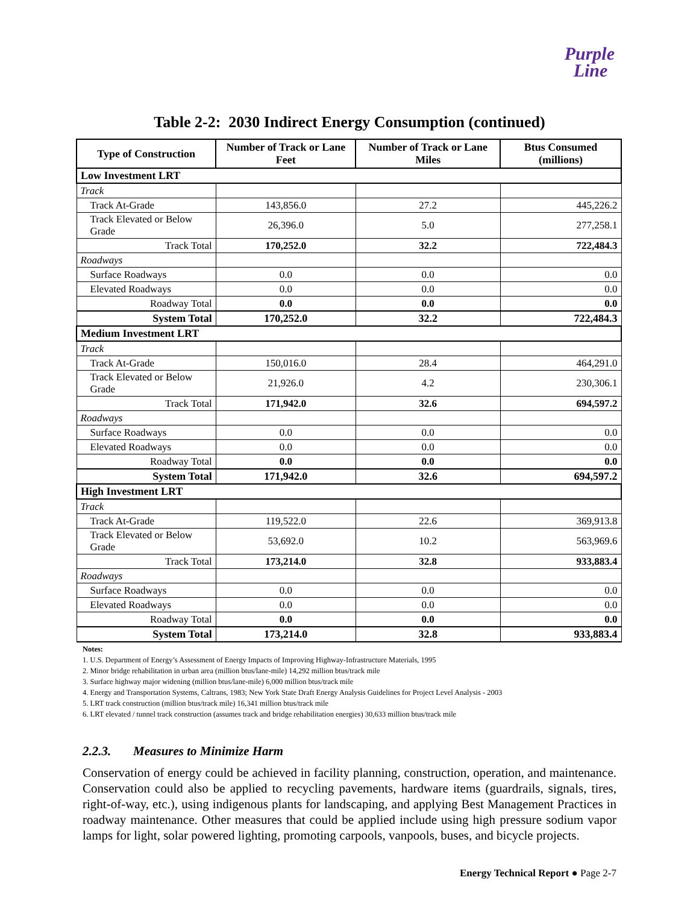Purple
Line
Table 2-2: 2030 Indirect Energy Consumption (continued)
| Type of Construction | Number of Track or Lane Feet | Number of Track or Lane Miles | Btus Consumed (millions) |
| --- | --- | --- | --- |
| Low Investment LRT | | | |
| Track | | | |
| Track At-Grade | 143,856.0 | 27.2 | 445,226.2 |
| Track Elevated or Below Grade | 26,396.0 | 5.0 | 277,258.1 |
| Track Total | 170,252.0 | 32.2 | 722,484.3 |
| Roadways | | | |
| Surface Roadways | 0.0 | 0.0 | 0.0 |
| Elevated Roadways | 0.0 | 0.0 | 0.0 |
| Roadway Total | 0.0 | 0.0 | 0.0 |
| System Total | 170,252.0 | 32.2 | 722,484.3 |
| Medium Investment LRT | | | |
| Track | | | |
| Track At-Grade | 150,016.0 | 28.4 | 464,291.0 |
| Track Elevated or Below Grade | 21,926.0 | 4.2 | 230,306.1 |
| Track Total | 171,942.0 | 32.6 | 694,597.2 |
| Roadways | | | |
| Surface Roadways | 0.0 | 0.0 | 0.0 |
| Elevated Roadways | 0.0 | 0.0 | 0.0 |
| Roadway Total | 0.0 | 0.0 | 0.0 |
| System Total | 171,942.0 | 32.6 | 694,597.2 |
| High Investment LRT | | | |
| Track | | | |
| Track At-Grade | 119,522.0 | 22.6 | 369,913.8 |
| Track Elevated or Below Grade | 53,692.0 | 10.2 | 563,969.6 |
| Track Total | 173,214.0 | 32.8 | 933,883.4 |
| Roadways | | | |
| Surface Roadways | 0.0 | 0.0 | 0.0 |
| Elevated Roadways | 0.0 | 0.0 | 0.0 |
| Roadway Total | 0.0 | 0.0 | 0.0 |
| System Total | 173,214.0 | 32.8 | 933,883.4 |
Notes:
1. U.S. Department of Energy’s Assessment of Energy Impacts of Improving Highway-Infrastructure Materials, 1995
2. Minor bridge rehabilitation in urban area (million btus/lane-mile) 14,292 million btus/track mile
3. Surface highway major widening (million btus/lane-mile) 6,000 million btus/track mile
4. Energy and Transportation Systems, Caltrans, 1983; New York State Draft Energy Analysis Guidelines for Project Level Analysis - 2003
5. LRT track construction (million btus/track mile) 16,341 million btus/track mile
6. LRT elevated / tunnel track construction (assumes track and bridge rehabilitation energies) 30,633 million btus/track mile
2.2.3. Measures to Minimize Harm
Conservation of energy could be achieved in facility planning, construction, operation, and maintenance. Conservation could also be applied to recycling pavements, hardware items (guardrails, signals, tires, right-of-way, etc.), using indigenous plants for landscaping, and applying Best Management Practices in roadway maintenance. Other measures that could be applied include using high pressure sodium vapor lamps for light, solar powered lighting, promoting carpools, vanpools, buses, and bicycle projects.
Energy Technical Report ● Page 2-7